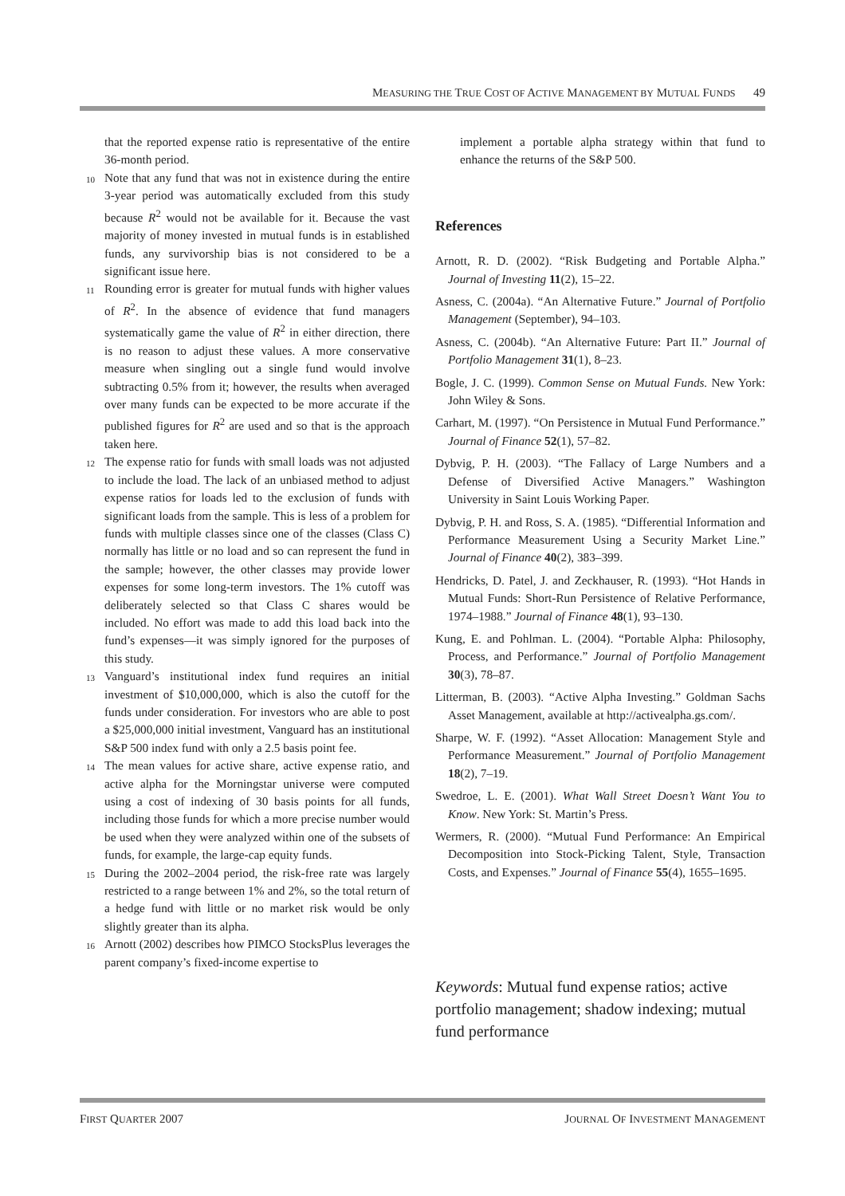MEASURING THE TRUE COST OF ACTIVE MANAGEMENT BY MUTUAL FUNDS 49
that the reported expense ratio is representative of the entire 36-month period.
<sup>10</sup> Note that any fund that was not in existence during the entire 3-year period was automatically excluded from this study because R<sup>2</sup> would not be available for it. Because the vast majority of money invested in mutual funds is in established funds, any survivorship bias is not considered to be a significant issue here.
<sup>11</sup> Rounding error is greater for mutual funds with higher values of R<sup>2</sup>. In the absence of evidence that fund managers systematically game the value of R<sup>2</sup> in either direction, there is no reason to adjust these values. A more conservative measure when singling out a single fund would involve subtracting 0.5% from it; however, the results when averaged over many funds can be expected to be more accurate if the published figures for R<sup>2</sup> are used and so that is the approach taken here.
<sup>12</sup> The expense ratio for funds with small loads was not adjusted to include the load. The lack of an unbiased method to adjust expense ratios for loads led to the exclusion of funds with significant loads from the sample. This is less of a problem for funds with multiple classes since one of the classes (Class C) normally has little or no load and so can represent the fund in the sample; however, the other classes may provide lower expenses for some long-term investors. The 1% cutoff was deliberately selected so that Class C shares would be included. No effort was made to add this load back into the fund’s expenses—it was simply ignored for the purposes of this study.
<sup>13</sup> Vanguard’s institutional index fund requires an initial investment of $10,000,000, which is also the cutoff for the funds under consideration. For investors who are able to post a $25,000,000 initial investment, Vanguard has an institutional S&P 500 index fund with only a 2.5 basis point fee.
<sup>14</sup> The mean values for active share, active expense ratio, and active alpha for the Morningstar universe were computed using a cost of indexing of 30 basis points for all funds, including those funds for which a more precise number would be used when they were analyzed within one of the subsets of funds, for example, the large-cap equity funds.
<sup>15</sup> During the 2002–2004 period, the risk-free rate was largely restricted to a range between 1% and 2%, so the total return of a hedge fund with little or no market risk would be only slightly greater than its alpha.
<sup>16</sup> Arnott (2002) describes how PIMCO StocksPlus leverages the parent company’s fixed-income expertise to
implement a portable alpha strategy within that fund to enhance the returns of the S&P 500.
References
Arnott, R. D. (2002). “Risk Budgeting and Portable Alpha.” Journal of Investing 11(2), 15–22.
Asness, C. (2004a). “An Alternative Future.” Journal of Portfolio Management (September), 94–103.
Asness, C. (2004b). “An Alternative Future: Part II.” Journal of Portfolio Management 31(1), 8–23.
Bogle, J. C. (1999). Common Sense on Mutual Funds. New York: John Wiley & Sons.
Carhart, M. (1997). “On Persistence in Mutual Fund Performance.” Journal of Finance 52(1), 57–82.
Dybvig, P. H. (2003). “The Fallacy of Large Numbers and a Defense of Diversified Active Managers.” Washington University in Saint Louis Working Paper.
Dybvig, P. H. and Ross, S. A. (1985). “Differential Information and Performance Measurement Using a Security Market Line.” Journal of Finance 40(2), 383–399.
Hendricks, D. Patel, J. and Zeckhauser, R. (1993). “Hot Hands in Mutual Funds: Short-Run Persistence of Relative Performance, 1974–1988.” Journal of Finance 48(1), 93–130.
Kung, E. and Pohlman. L. (2004). “Portable Alpha: Philosophy, Process, and Performance.” Journal of Portfolio Management 30(3), 78–87.
Litterman, B. (2003). “Active Alpha Investing.” Goldman Sachs Asset Management, available at http://activealpha.gs.com/.
Sharpe, W. F. (1992). “Asset Allocation: Management Style and Performance Measurement.” Journal of Portfolio Management 18(2), 7–19.
Swedroe, L. E. (2001). What Wall Street Doesn’t Want You to Know. New York: St. Martin’s Press.
Wermers, R. (2000). “Mutual Fund Performance: An Empirical Decomposition into Stock-Picking Talent, Style, Transaction Costs, and Expenses.” Journal of Finance 55(4), 1655–1695.
Keywords: Mutual fund expense ratios; active portfolio management; shadow indexing; mutual fund performance
FIRST QUARTER 2007 JOURNAL OF INVESTMENT MANAGEMENT